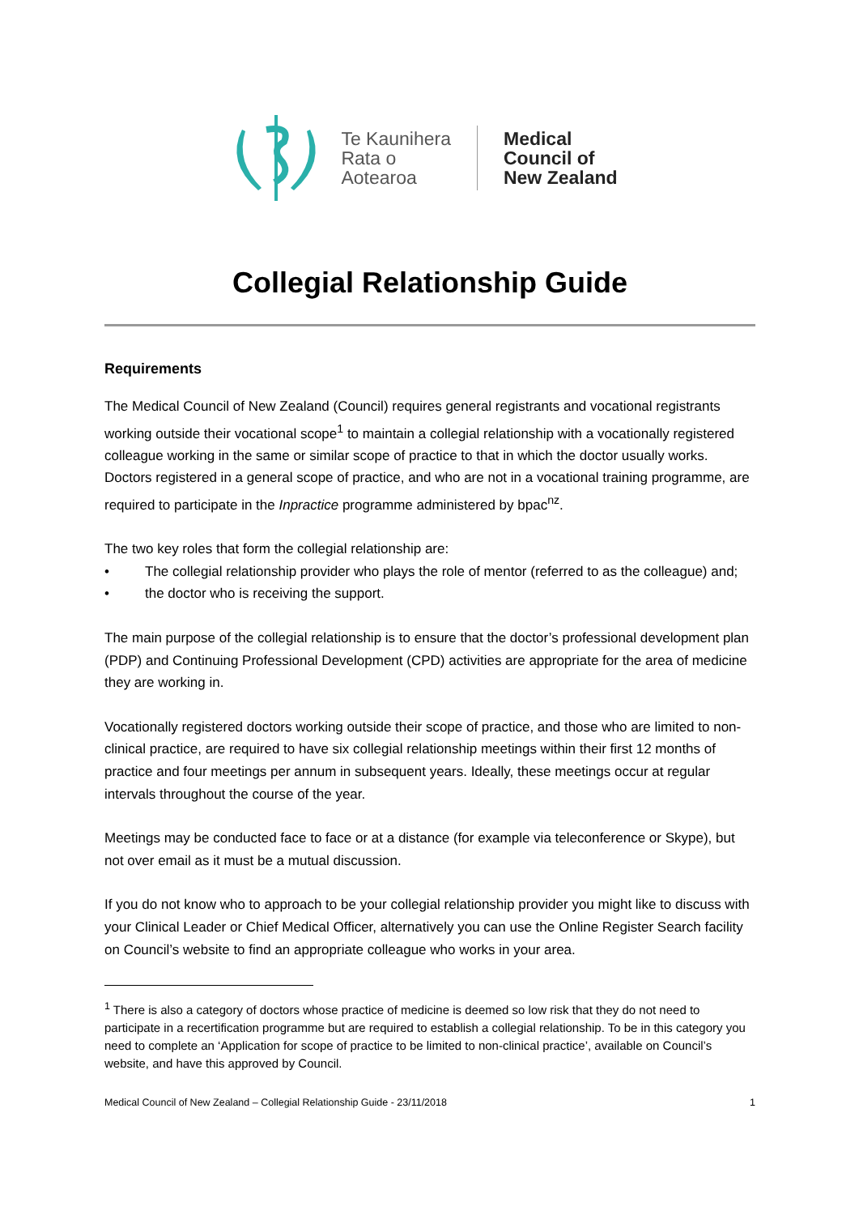Te Kaunihera
Rata o
Aotearoa
Medical
Council of
New Zealand
Collegial Relationship Guide
Requirements
The Medical Council of New Zealand (Council) requires general registrants and vocational registrants working outside their vocational scope<sup>1</sup> to maintain a collegial relationship with a vocationally registered colleague working in the same or similar scope of practice to that in which the doctor usually works. Doctors registered in a general scope of practice, and who are not in a vocational training programme, are required to participate in the Inpractice programme administered by bpac<sup>nz</sup>.
The two key roles that form the collegial relationship are:
• The collegial relationship provider who plays the role of mentor (referred to as the colleague) and;
• the doctor who is receiving the support.
The main purpose of the collegial relationship is to ensure that the doctor’s professional development plan (PDP) and Continuing Professional Development (CPD) activities are appropriate for the area of medicine they are working in.
Vocationally registered doctors working outside their scope of practice, and those who are limited to non-clinical practice, are required to have six collegial relationship meetings within their first 12 months of practice and four meetings per annum in subsequent years. Ideally, these meetings occur at regular intervals throughout the course of the year.
Meetings may be conducted face to face or at a distance (for example via teleconference or Skype), but not over email as it must be a mutual discussion.
If you do not know who to approach to be your collegial relationship provider you might like to discuss with your Clinical Leader or Chief Medical Officer, alternatively you can use the Online Register Search facility on Council’s website to find an appropriate colleague who works in your area.
<sup>1</sup> There is also a category of doctors whose practice of medicine is deemed so low risk that they do not need to participate in a recertification programme but are required to establish a collegial relationship. To be in this category you need to complete an ‘Application for scope of practice to be limited to non-clinical practice’, available on Council’s website, and have this approved by Council.
Medical Council of New Zealand – Collegial Relationship Guide - 23/11/2018 1